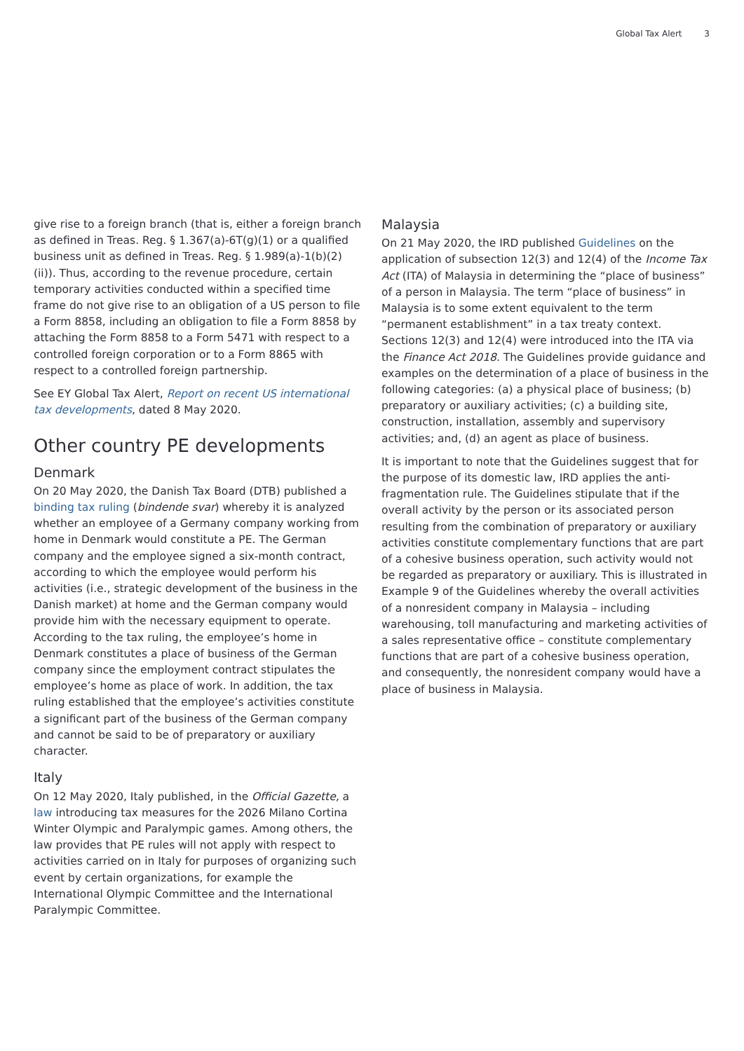Global Tax Alert 3
give rise to a foreign branch (that is, either a foreign branch as defined in Treas. Reg. § 1.367(a)-6T(g)(1) or a qualified business unit as defined in Treas. Reg. § 1.989(a)-1(b)(2)(ii)). Thus, according to the revenue procedure, certain temporary activities conducted within a specified time frame do not give rise to an obligation of a US person to file a Form 8858, including an obligation to file a Form 8858 by attaching the Form 8858 to a Form 5471 with respect to a controlled foreign corporation or to a Form 8865 with respect to a controlled foreign partnership.
See EY Global Tax Alert, Report on recent US international tax developments, dated 8 May 2020.
Other country PE developments
Denmark
On 20 May 2020, the Danish Tax Board (DTB) published a binding tax ruling (bindende svar) whereby it is analyzed whether an employee of a Germany company working from home in Denmark would constitute a PE. The German company and the employee signed a six-month contract, according to which the employee would perform his activities (i.e., strategic development of the business in the Danish market) at home and the German company would provide him with the necessary equipment to operate. According to the tax ruling, the employee’s home in Denmark constitutes a place of business of the German company since the employment contract stipulates the employee’s home as place of work. In addition, the tax ruling established that the employee’s activities constitute a significant part of the business of the German company and cannot be said to be of preparatory or auxiliary character.
Italy
On 12 May 2020, Italy published, in the Official Gazette, a law introducing tax measures for the 2026 Milano Cortina Winter Olympic and Paralympic games. Among others, the law provides that PE rules will not apply with respect to activities carried on in Italy for purposes of organizing such event by certain organizations, for example the International Olympic Committee and the International Paralympic Committee.
Malaysia
On 21 May 2020, the IRD published Guidelines on the application of subsection 12(3) and 12(4) of the Income Tax Act (ITA) of Malaysia in determining the “place of business” of a person in Malaysia. The term “place of business” in Malaysia is to some extent equivalent to the term “permanent establishment” in a tax treaty context. Sections 12(3) and 12(4) were introduced into the ITA via the Finance Act 2018. The Guidelines provide guidance and examples on the determination of a place of business in the following categories: (a) a physical place of business; (b) preparatory or auxiliary activities; (c) a building site, construction, installation, assembly and supervisory activities; and, (d) an agent as place of business.
It is important to note that the Guidelines suggest that for the purpose of its domestic law, IRD applies the anti-fragmentation rule. The Guidelines stipulate that if the overall activity by the person or its associated person resulting from the combination of preparatory or auxiliary activities constitute complementary functions that are part of a cohesive business operation, such activity would not be regarded as preparatory or auxiliary. This is illustrated in Example 9 of the Guidelines whereby the overall activities of a nonresident company in Malaysia – including warehousing, toll manufacturing and marketing activities of a sales representative office – constitute complementary functions that are part of a cohesive business operation, and consequently, the nonresident company would have a place of business in Malaysia.